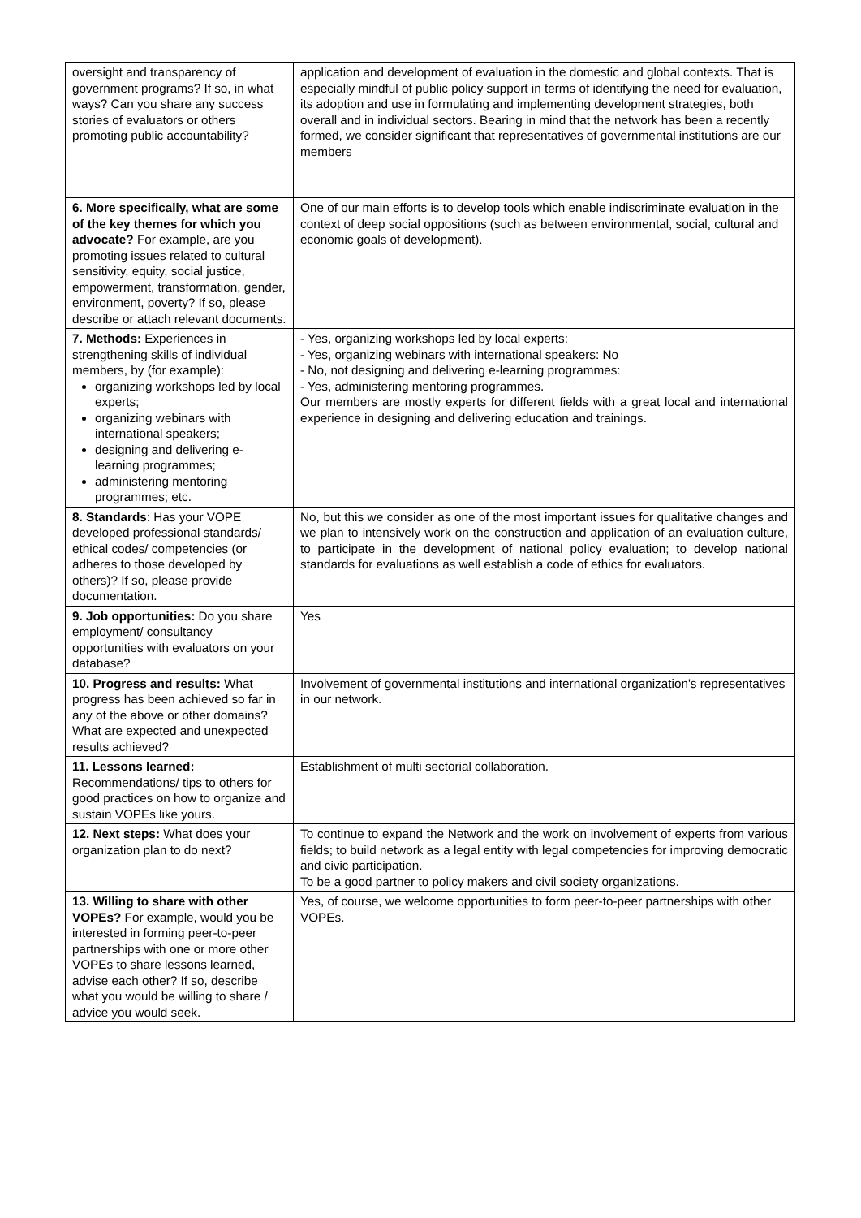| oversight and transparency of government programs? If so, in what ways? Can you share any success stories of evaluators or others promoting public accountability? | application and development of evaluation in the domestic and global contexts. That is especially mindful of public policy support in terms of identifying the need for evaluation, its adoption and use in formulating and implementing development strategies, both overall and in individual sectors. Bearing in mind that the network has been a recently formed, we consider significant that representatives of governmental institutions are our members |
| 6. More specifically, what are some of the key themes for which you advocate? For example, are you promoting issues related to cultural sensitivity, equity, social justice, empowerment, transformation, gender, environment, poverty? If so, please describe or attach relevant documents. | One of our main efforts is to develop tools which enable indiscriminate evaluation in the context of deep social oppositions (such as between environmental, social, cultural and economic goals of development). |
| 7. Methods: Experiences in strengthening skills of individual members, by (for example): organizing workshops led by local experts; organizing webinars with international speakers; designing and delivering e-learning programmes; administering mentoring programmes; etc. | - Yes, organizing workshops led by local experts: - Yes, organizing webinars with international speakers: No - No, not designing and delivering e-learning programmes: - Yes, administering mentoring programmes. Our members are mostly experts for different fields with a great local and international experience in designing and delivering education and trainings. |
| 8. Standards : Has your VOPE developed professional standards/ ethical codes/ competencies (or adheres to those developed by others)? If so, please provide documentation. | No, but this we consider as one of the most important issues for qualitative changes and we plan to intensively work on the construction and application of an evaluation culture, to participate in the development of national policy evaluation; to develop national standards for evaluations as well establish a code of ethics for evaluators. |
| 9. Job opportunities: Do you share employment/ consultancy opportunities with evaluators on your database? | Yes |
| 10. Progress and results: What progress has been achieved so far in any of the above or other domains? What are expected and unexpected results achieved? | Involvement of governmental institutions and international organization's representatives in our network. |
| 11. Lessons learned: Recommendations/ tips to others for good practices on how to organize and sustain VOPEs like yours. | Establishment of multi sectorial collaboration. |
| 12. Next steps: What does your organization plan to do next? | To continue to expand the Network and the work on involvement of experts from various fields; to build network as a legal entity with legal competencies for improving democratic and civic participation. To be a good partner to policy makers and civil society organizations. |
| 13. Willing to share with other VOPEs? For example, would you be interested in forming peer-to-peer partnerships with one or more other VOPEs to share lessons learned, advise each other? If so, describe what you would be willing to share / advice you would seek. | Yes, of course, we welcome opportunities to form peer-to-peer partnerships with other VOPEs. |